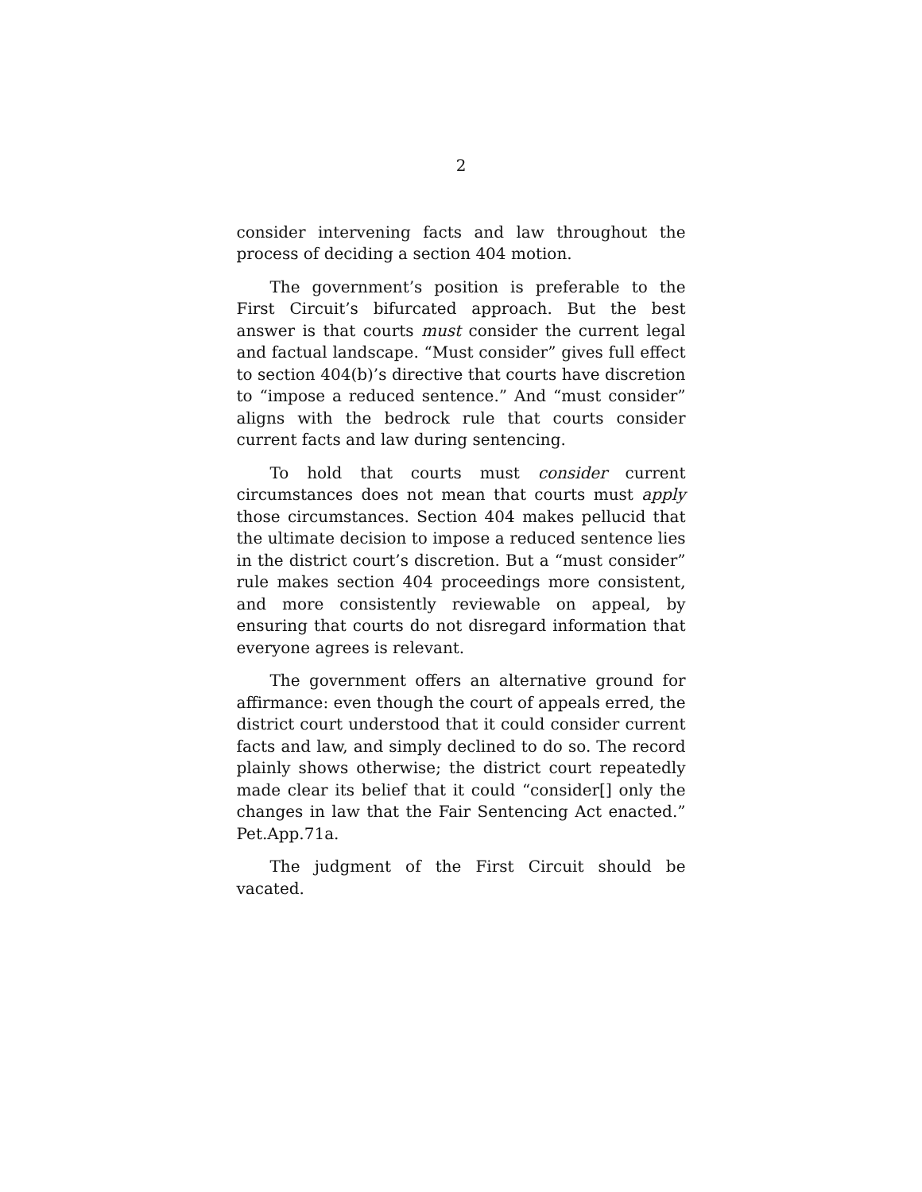2
consider intervening facts and law throughout the process of deciding a section 404 motion.
The government’s position is preferable to the First Circuit’s bifurcated approach. But the best answer is that courts must consider the current legal and factual landscape. “Must consider” gives full effect to section 404(b)’s directive that courts have discretion to “impose a reduced sentence.” And “must consider” aligns with the bedrock rule that courts consider current facts and law during sentencing.
To hold that courts must consider current circumstances does not mean that courts must apply those circumstances. Section 404 makes pellucid that the ultimate decision to impose a reduced sentence lies in the district court’s discretion. But a “must consider” rule makes section 404 proceedings more consistent, and more consistently reviewable on appeal, by ensuring that courts do not disregard information that everyone agrees is relevant.
The government offers an alternative ground for affirmance: even though the court of appeals erred, the district court understood that it could consider current facts and law, and simply declined to do so. The record plainly shows otherwise; the district court repeatedly made clear its belief that it could “consider[] only the changes in law that the Fair Sentencing Act enacted.” Pet.App.71a.
The judgment of the First Circuit should be vacated.